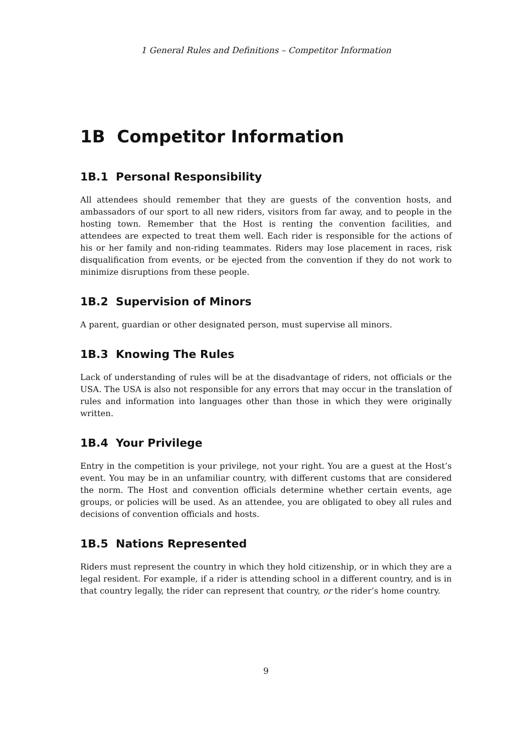1 General Rules and Definitions – Competitor Information
1B Competitor Information
1B.1 Personal Responsibility
All attendees should remember that they are guests of the convention hosts, and ambassadors of our sport to all new riders, visitors from far away, and to people in the hosting town. Remember that the Host is renting the convention facilities, and attendees are expected to treat them well. Each rider is responsible for the actions of his or her family and non-riding teammates. Riders may lose placement in races, risk disqualification from events, or be ejected from the convention if they do not work to minimize disruptions from these people.
1B.2 Supervision of Minors
A parent, guardian or other designated person, must supervise all minors.
1B.3 Knowing The Rules
Lack of understanding of rules will be at the disadvantage of riders, not officials or the USA. The USA is also not responsible for any errors that may occur in the translation of rules and information into languages other than those in which they were originally written.
1B.4 Your Privilege
Entry in the competition is your privilege, not your right. You are a guest at the Host’s event. You may be in an unfamiliar country, with different customs that are considered the norm. The Host and convention officials determine whether certain events, age groups, or policies will be used. As an attendee, you are obligated to obey all rules and decisions of convention officials and hosts.
1B.5 Nations Represented
Riders must represent the country in which they hold citizenship, or in which they are a legal resident. For example, if a rider is attending school in a different country, and is in that country legally, the rider can represent that country, or the rider’s home country.
9